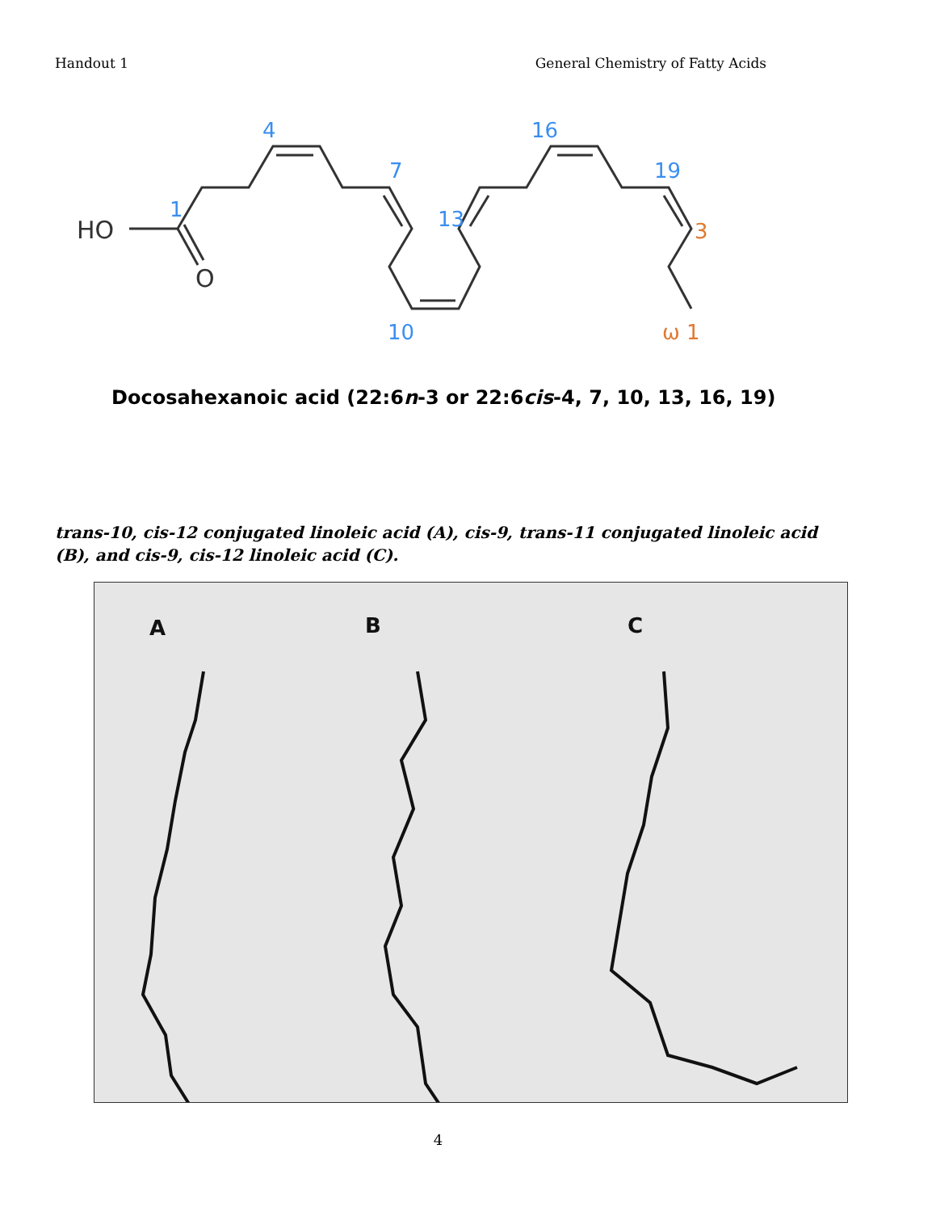Handout 1 General Chemistry of Fatty Acids
HO
O
1
4
7
10
13
16
19
3
ω 1
Docosahexanoic acid (22:6n-3 or 22:6cis-4, 7, 10, 13, 16, 19)
trans-10, cis-12 conjugated linoleic acid (A), cis-9, trans-11 conjugated linoleic acid (B), and cis-9, cis-12 linoleic acid (C).
A
B
C
4